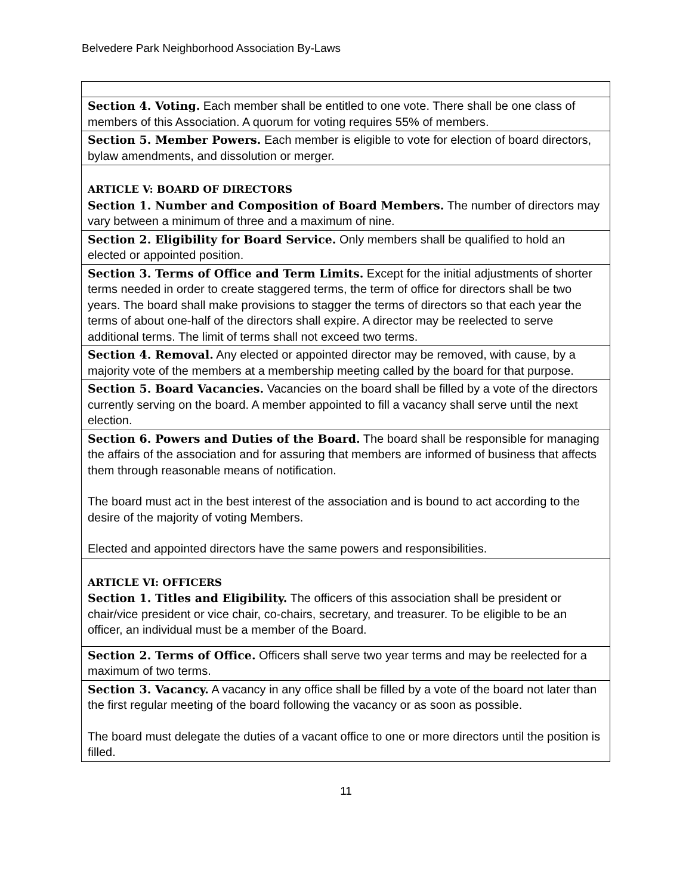Belvedere Park Neighborhood Association By-Laws
| Section 4. Voting. Each member shall be entitled to one vote. There shall be one class of members of this Association. A quorum for voting requires 55% of members. |
| Section 5. Member Powers. Each member is eligible to vote for election of board directors, bylaw amendments, and dissolution or merger. |
| ARTICLE V: BOARD OF DIRECTORS Section 1. Number and Composition of Board Members. The number of directors may vary between a minimum of three and a maximum of nine. |
| Section 2. Eligibility for Board Service. Only members shall be qualified to hold an elected or appointed position. |
| Section 3. Terms of Office and Term Limits. Except for the initial adjustments of shorter terms needed in order to create staggered terms, the term of office for directors shall be two years. The board shall make provisions to stagger the terms of directors so that each year the terms of about one-half of the directors shall expire. A director may be reelected to serve additional terms. The limit of terms shall not exceed two terms. |
| Section 4. Removal. Any elected or appointed director may be removed, with cause, by a majority vote of the members at a membership meeting called by the board for that purpose. |
| Section 5. Board Vacancies. Vacancies on the board shall be filled by a vote of the directors currently serving on the board. A member appointed to fill a vacancy shall serve until the next election. |
| Section 6. Powers and Duties of the Board. The board shall be responsible for managing the affairs of the association and for assuring that members are informed of business that affects them through reasonable means of notification. The board must act in the best interest of the association and is bound to act according to the desire of the majority of voting Members. Elected and appointed directors have the same powers and responsibilities. |
| ARTICLE VI: OFFICERS Section 1. Titles and Eligibility. The officers of this association shall be president or chair/vice president or vice chair, co-chairs, secretary, and treasurer. To be eligible to be an officer, an individual must be a member of the Board. |
| Section 2. Terms of Office. Officers shall serve two year terms and may be reelected for a maximum of two terms. |
| Section 3. Vacancy. A vacancy in any office shall be filled by a vote of the board not later than the first regular meeting of the board following the vacancy or as soon as possible. The board must delegate the duties of a vacant office to one or more directors until the position is filled. |
11